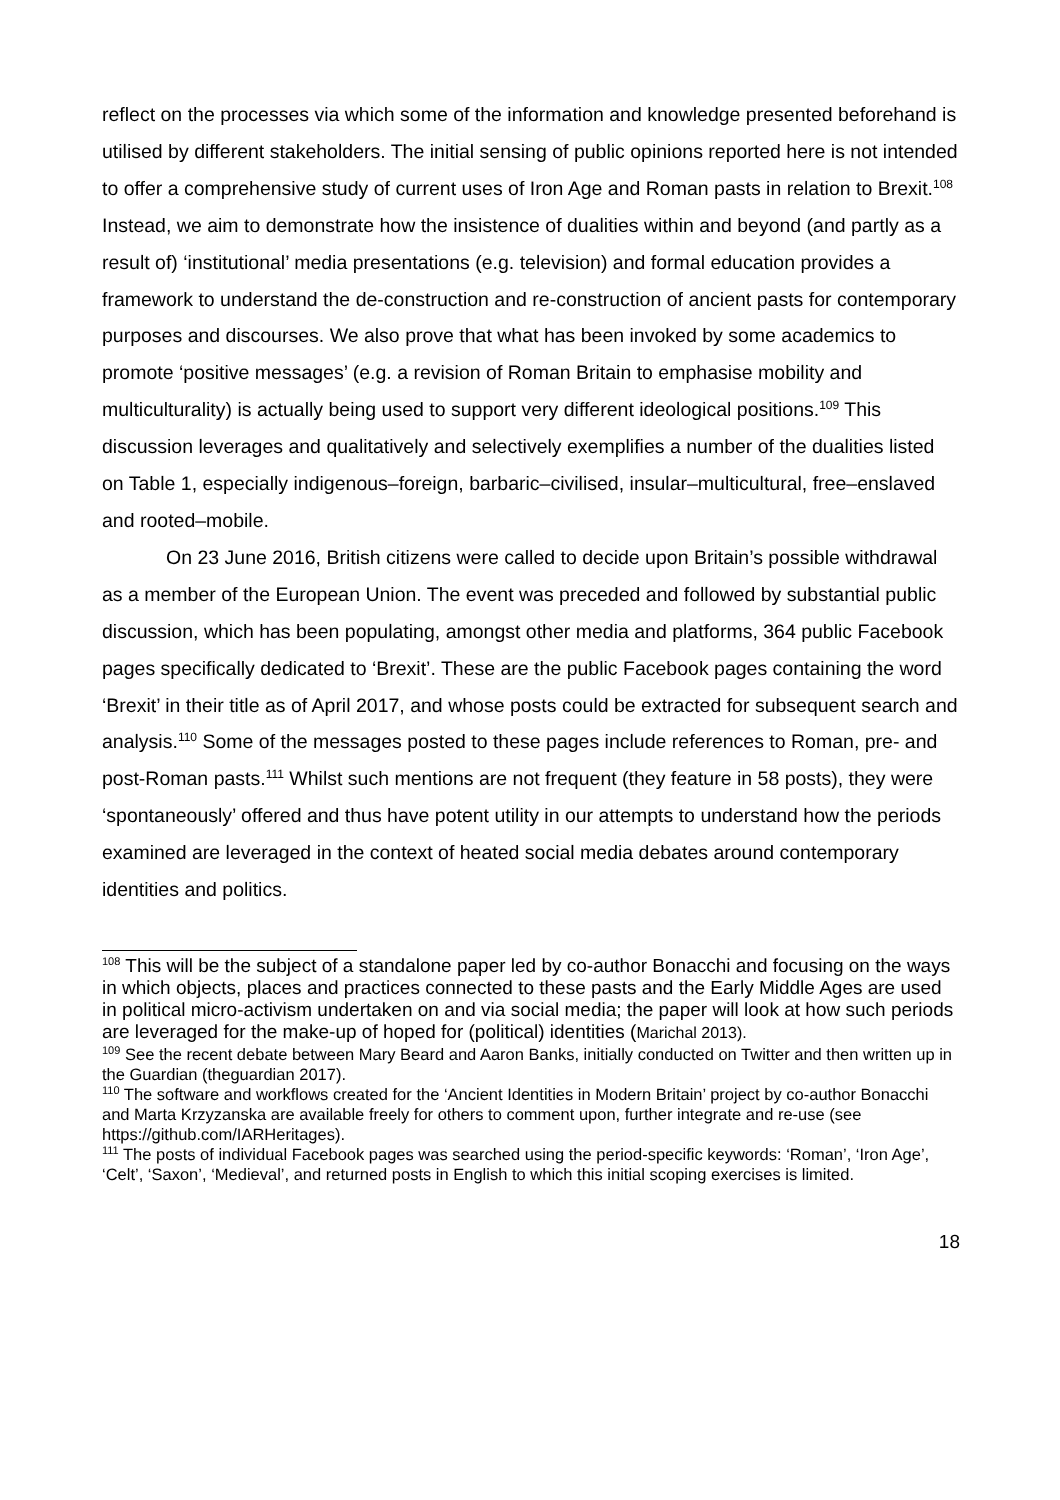reflect on the processes via which some of the information and knowledge presented beforehand is utilised by different stakeholders. The initial sensing of public opinions reported here is not intended to offer a comprehensive study of current uses of Iron Age and Roman pasts in relation to Brexit.<sup>108</sup> Instead, we aim to demonstrate how the insistence of dualities within and beyond (and partly as a result of) ‘institutional’ media presentations (e.g. television) and formal education provides a framework to understand the de-construction and re-construction of ancient pasts for contemporary purposes and discourses. We also prove that what has been invoked by some academics to promote ‘positive messages’ (e.g. a revision of Roman Britain to emphasise mobility and multiculturality) is actually being used to support very different ideological positions.<sup>109</sup> This discussion leverages and qualitatively and selectively exemplifies a number of the dualities listed on Table 1, especially indigenous–foreign, barbaric–civilised, insular–multicultural, free–enslaved and rooted–mobile.
On 23 June 2016, British citizens were called to decide upon Britain’s possible withdrawal as a member of the European Union. The event was preceded and followed by substantial public discussion, which has been populating, amongst other media and platforms, 364 public Facebook pages specifically dedicated to ‘Brexit’. These are the public Facebook pages containing the word ‘Brexit’ in their title as of April 2017, and whose posts could be extracted for subsequent search and analysis.<sup>110</sup> Some of the messages posted to these pages include references to Roman, pre- and post-Roman pasts.<sup>111</sup> Whilst such mentions are not frequent (they feature in 58 posts), they were ‘spontaneously’ offered and thus have potent utility in our attempts to understand how the periods examined are leveraged in the context of heated social media debates around contemporary identities and politics.
<sup>108</sup> This will be the subject of a standalone paper led by co-author Bonacchi and focusing on the ways in which objects, places and practices connected to these pasts and the Early Middle Ages are used in political micro-activism undertaken on and via social media; the paper will look at how such periods are leveraged for the make-up of hoped for (political) identities (Marichal 2013).
<sup>109</sup> See the recent debate between Mary Beard and Aaron Banks, initially conducted on Twitter and then written up in the Guardian (theguardian 2017).
<sup>110</sup> The software and workflows created for the ‘Ancient Identities in Modern Britain’ project by co-author Bonacchi and Marta Krzyzanska are available freely for others to comment upon, further integrate and re-use (see https://github.com/IARHeritages).
<sup>111</sup> The posts of individual Facebook pages was searched using the period-specific keywords: ‘Roman’, ‘Iron Age’, ‘Celt’, ‘Saxon’, ‘Medieval’, and returned posts in English to which this initial scoping exercises is limited.
18